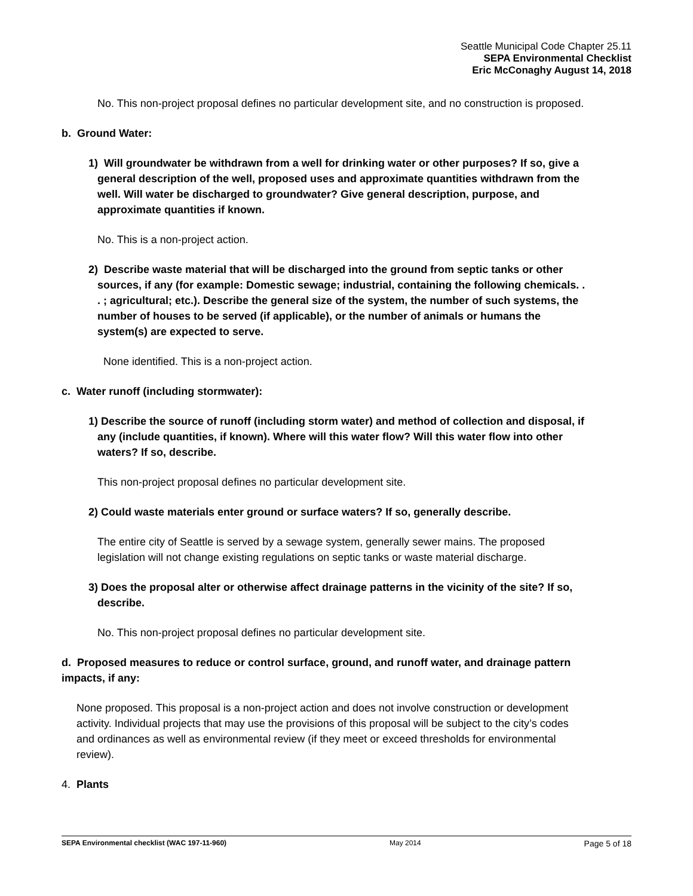Seattle Municipal Code Chapter 25.11
SEPA Environmental Checklist
Eric McConaghy August 14, 2018
No. This non-project proposal defines no particular development site, and no construction is proposed.
b. Ground Water:
1) Will groundwater be withdrawn from a well for drinking water or other purposes? If so, give a general description of the well, proposed uses and approximate quantities withdrawn from the well. Will water be discharged to groundwater? Give general description, purpose, and approximate quantities if known.
No. This is a non-project action.
2) Describe waste material that will be discharged into the ground from septic tanks or other sources, if any (for example: Domestic sewage; industrial, containing the following chemicals. . . ; agricultural; etc.). Describe the general size of the system, the number of such systems, the number of houses to be served (if applicable), or the number of animals or humans the system(s) are expected to serve.
None identified. This is a non-project action.
c. Water runoff (including stormwater):
1) Describe the source of runoff (including storm water) and method of collection and disposal, if any (include quantities, if known). Where will this water flow? Will this water flow into other waters? If so, describe.
This non-project proposal defines no particular development site.
2) Could waste materials enter ground or surface waters? If so, generally describe.
The entire city of Seattle is served by a sewage system, generally sewer mains. The proposed legislation will not change existing regulations on septic tanks or waste material discharge.
3) Does the proposal alter or otherwise affect drainage patterns in the vicinity of the site? If so, describe.
No. This non-project proposal defines no particular development site.
d. Proposed measures to reduce or control surface, ground, and runoff water, and drainage pattern impacts, if any:
None proposed. This proposal is a non-project action and does not involve construction or development activity. Individual projects that may use the provisions of this proposal will be subject to the city’s codes and ordinances as well as environmental review (if they meet or exceed thresholds for environmental review).
4. Plants
SEPA Environmental checklist (WAC 197-11-960) May 2014 Page 5 of 18